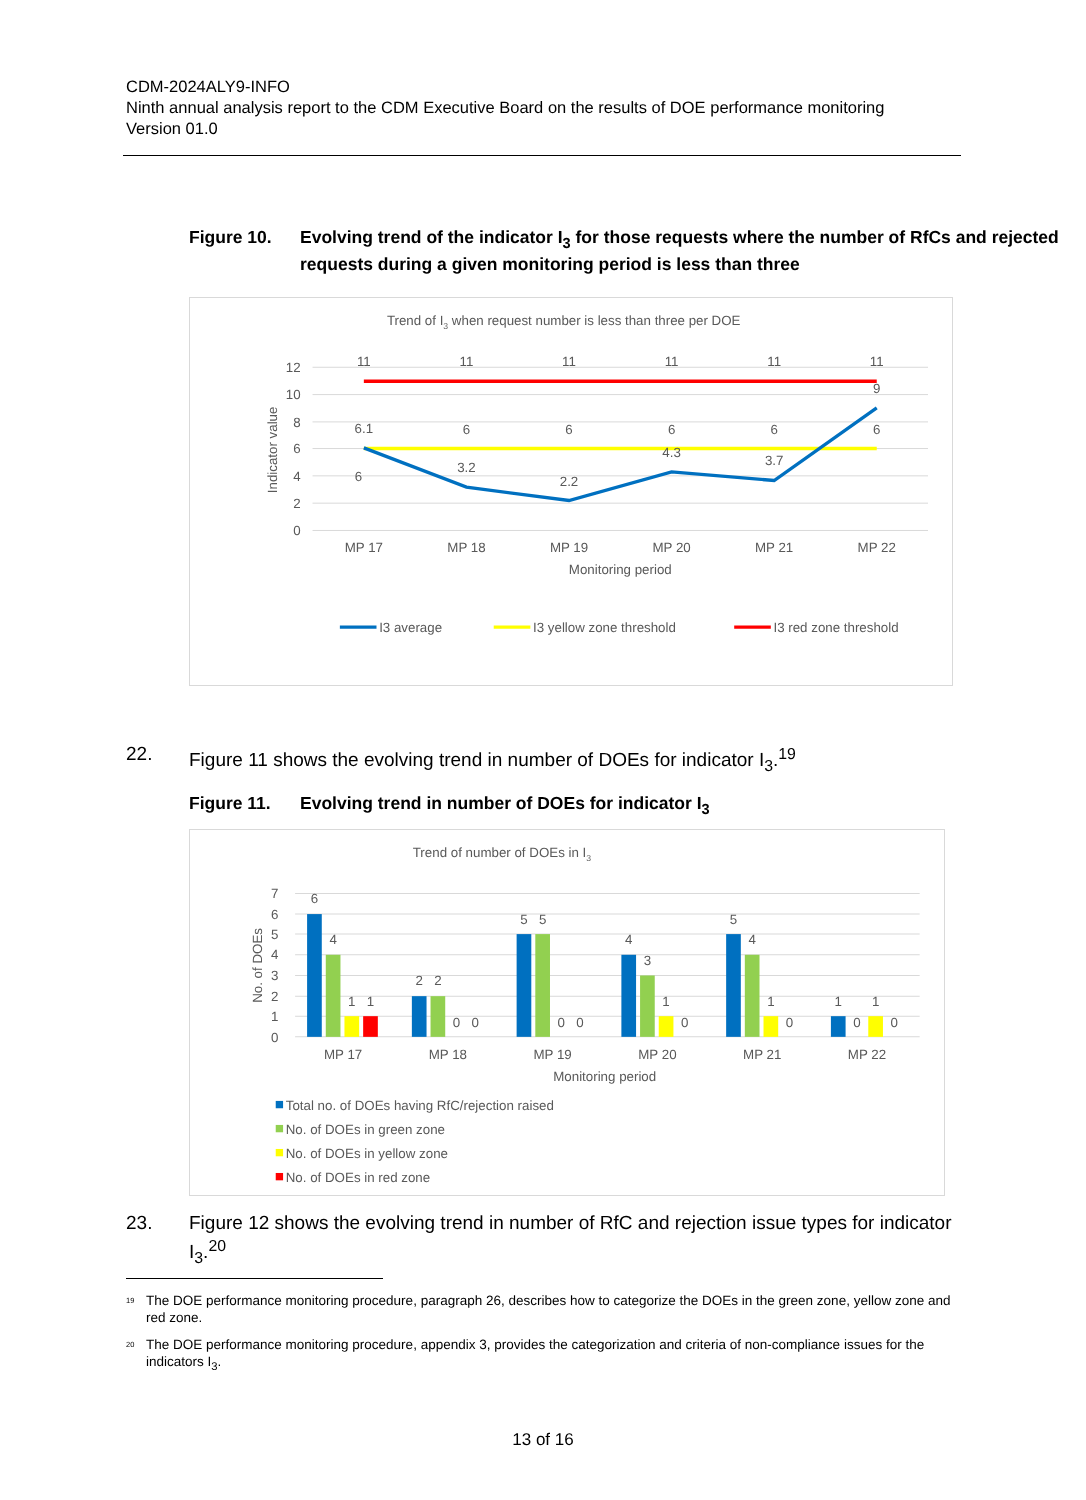CDM-2024ALY9-INFO
Ninth annual analysis report to the CDM Executive Board on the results of DOE performance monitoring
Version 01.0
Figure 10. Evolving trend of the indicator I<sub>3</sub> for those requests where the number of RfCs and rejected requests during a given monitoring period is less than three
Trend of I3 when request number is less than three per DOE
12
10
8
6
4
2
0
Indicator value
11
11
11
11
11
11
6.1
6
6
6
6
6
6
3.2
2.2
4.3
3.7
9
MP 17
MP 18
MP 19
MP 20
MP 21
MP 22
Monitoring period
I3 average
I3 yellow zone threshold
I3 red zone threshold
22. Figure 11 shows the evolving trend in number of DOEs for indicator I<sub>3</sub>.<sup>19</sup>
Figure 11. Evolving trend in number of DOEs for indicator I<sub>3</sub>
Trend of number of DOEs in I3
7
6
5
4
3
2
1
0
No. of DOEs
6
4
1
1
2
2
0
0
5
5
0
0
4
3
1
0
5
4
1
0
1
0
1
0
MP 17
MP 18
MP 19
MP 20
MP 21
MP 22
Monitoring period
Total no. of DOEs having RfC/rejection raised
No. of DOEs in green zone
No. of DOEs in yellow zone
No. of DOEs in red zone
23. Figure 12 shows the evolving trend in number of RfC and rejection issue types for indicator I<sub>3</sub>.<sup>20</sup>
<sup>19</sup>
The DOE performance monitoring procedure, paragraph 26, describes how to categorize the DOEs in the green zone, yellow zone and red zone.
<sup>20</sup>
The DOE performance monitoring procedure, appendix 3, provides the categorization and criteria of non-compliance issues for the indicators I<sub>3</sub>.
13 of 16